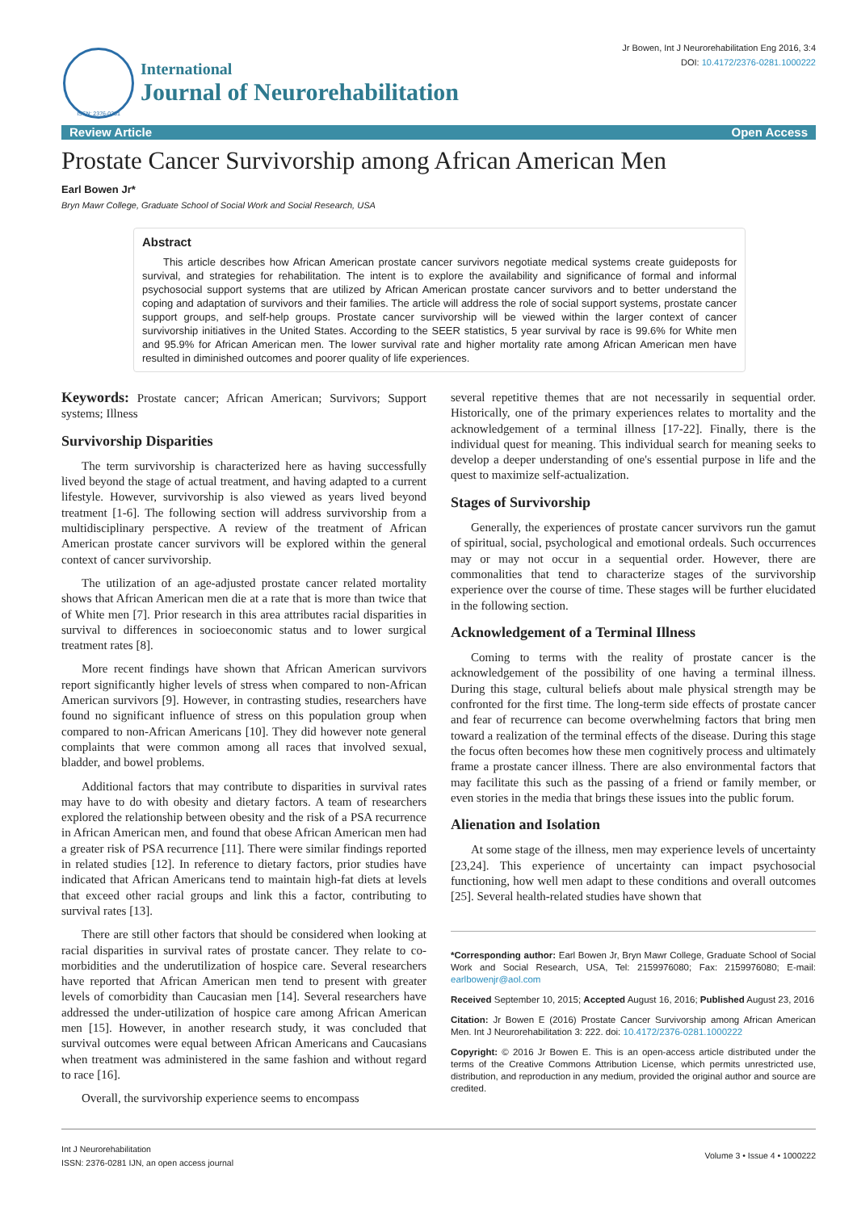ISSN: 2376-0281
International
Journal of Neurorehabilitation
Jr Bowen, Int J Neurorehabilitation Eng 2016, 3:4
DOI: 10.4172/2376-0281.1000222
Review Article Open Access
Prostate Cancer Survivorship among African American Men
Earl Bowen Jr*
Bryn Mawr College, Graduate School of Social Work and Social Research, USA
Abstract
This article describes how African American prostate cancer survivors negotiate medical systems create guideposts for survival, and strategies for rehabilitation. The intent is to explore the availability and significance of formal and informal psychosocial support systems that are utilized by African American prostate cancer survivors and to better understand the coping and adaptation of survivors and their families. The article will address the role of social support systems, prostate cancer support groups, and self-help groups. Prostate cancer survivorship will be viewed within the larger context of cancer survivorship initiatives in the United States. According to the SEER statistics, 5 year survival by race is 99.6% for White men and 95.9% for African American men. The lower survival rate and higher mortality rate among African American men have resulted in diminished outcomes and poorer quality of life experiences.
Keywords: Prostate cancer; African American; Survivors; Support systems; Illness
Survivorship Disparities
The term survivorship is characterized here as having successfully lived beyond the stage of actual treatment, and having adapted to a current lifestyle. However, survivorship is also viewed as years lived beyond treatment [1-6]. The following section will address survivorship from a multidisciplinary perspective. A review of the treatment of African American prostate cancer survivors will be explored within the general context of cancer survivorship.
The utilization of an age-adjusted prostate cancer related mortality shows that African American men die at a rate that is more than twice that of White men [7]. Prior research in this area attributes racial disparities in survival to differences in socioeconomic status and to lower surgical treatment rates [8].
More recent findings have shown that African American survivors report significantly higher levels of stress when compared to non-African American survivors [9]. However, in contrasting studies, researchers have found no significant influence of stress on this population group when compared to non-African Americans [10]. They did however note general complaints that were common among all races that involved sexual, bladder, and bowel problems.
Additional factors that may contribute to disparities in survival rates may have to do with obesity and dietary factors. A team of researchers explored the relationship between obesity and the risk of a PSA recurrence in African American men, and found that obese African American men had a greater risk of PSA recurrence [11]. There were similar findings reported in related studies [12]. In reference to dietary factors, prior studies have indicated that African Americans tend to maintain high-fat diets at levels that exceed other racial groups and link this a factor, contributing to survival rates [13].
There are still other factors that should be considered when looking at racial disparities in survival rates of prostate cancer. They relate to co-morbidities and the underutilization of hospice care. Several researchers have reported that African American men tend to present with greater levels of comorbidity than Caucasian men [14]. Several researchers have addressed the under-utilization of hospice care among African American men [15]. However, in another research study, it was concluded that survival outcomes were equal between African Americans and Caucasians when treatment was administered in the same fashion and without regard to race [16].
Overall, the survivorship experience seems to encompass
several repetitive themes that are not necessarily in sequential order. Historically, one of the primary experiences relates to mortality and the acknowledgement of a terminal illness [17-22]. Finally, there is the individual quest for meaning. This individual search for meaning seeks to develop a deeper understanding of one's essential purpose in life and the quest to maximize self-actualization.
Stages of Survivorship
Generally, the experiences of prostate cancer survivors run the gamut of spiritual, social, psychological and emotional ordeals. Such occurrences may or may not occur in a sequential order. However, there are commonalities that tend to characterize stages of the survivorship experience over the course of time. These stages will be further elucidated in the following section.
Acknowledgement of a Terminal Illness
Coming to terms with the reality of prostate cancer is the acknowledgement of the possibility of one having a terminal illness. During this stage, cultural beliefs about male physical strength may be confronted for the first time. The long-term side effects of prostate cancer and fear of recurrence can become overwhelming factors that bring men toward a realization of the terminal effects of the disease. During this stage the focus often becomes how these men cognitively process and ultimately frame a prostate cancer illness. There are also environmental factors that may facilitate this such as the passing of a friend or family member, or even stories in the media that brings these issues into the public forum.
Alienation and Isolation
At some stage of the illness, men may experience levels of uncertainty [23,24]. This experience of uncertainty can impact psychosocial functioning, how well men adapt to these conditions and overall outcomes [25]. Several health-related studies have shown that
*Corresponding author: Earl Bowen Jr, Bryn Mawr College, Graduate School of Social Work and Social Research, USA, Tel: 2159976080; Fax: 2159976080; E-mail: earlbowenjr@aol.com
Received September 10, 2015; Accepted August 16, 2016; Published August 23, 2016
Citation: Jr Bowen E (2016) Prostate Cancer Survivorship among African American Men. Int J Neurorehabilitation 3: 222. doi: 10.4172/2376-0281.1000222
Copyright: © 2016 Jr Bowen E. This is an open-access article distributed under the terms of the Creative Commons Attribution License, which permits unrestricted use, distribution, and reproduction in any medium, provided the original author and source are credited.
Int J Neurorehabilitation
ISSN: 2376-0281 IJN, an open access journal
Volume 3 • Issue 4 • 1000222